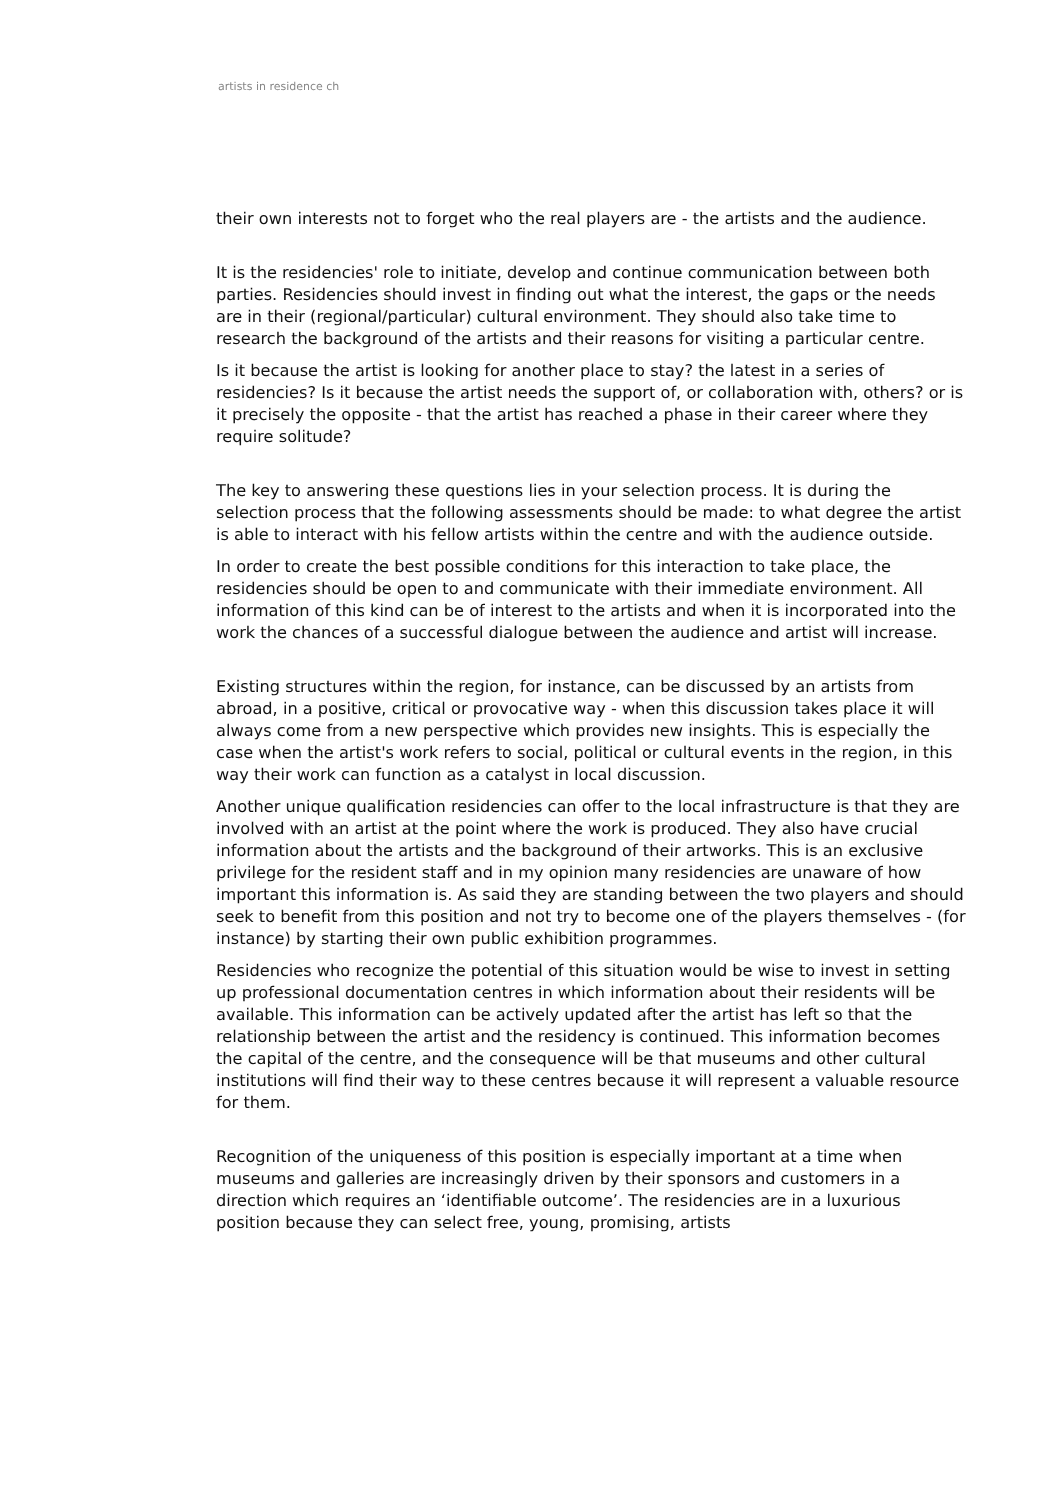artists in residence ch
their own interests not to forget who the real players are - the artists and the audience.
It is the residencies' role to initiate, develop and continue communication between both parties. Residencies should invest in finding out what the interest, the gaps or the needs are in their (regional/particular) cultural environment. They should also take time to research the background of the artists and their reasons for visiting a particular centre.
Is it because the artist is looking for another place to stay? the latest in a series of residencies? Is it because the artist needs the support of, or collaboration with, others? or is it precisely the opposite - that the artist has reached a phase in their career where they require solitude?
The key to answering these questions lies in your selection process. It is during the selection process that the following assessments should be made: to what degree the artist is able to interact with his fellow artists within the centre and with the audience outside.
In order to create the best possible conditions for this interaction to take place, the residencies should be open to and communicate with their immediate environment. All information of this kind can be of interest to the artists and when it is incorporated into the work the chances of a successful dialogue between the audience and artist will increase.
Existing structures within the region, for instance, can be discussed by an artists from abroad, in a positive, critical or provocative way - when this discussion takes place it will always come from a new perspective which provides new insights. This is especially the case when the artist's work refers to social, political or cultural events in the region, in this way their work can function as a catalyst in local discussion.
Another unique qualification residencies can offer to the local infrastructure is that they are involved with an artist at the point where the work is produced. They also have crucial information about the artists and the background of their artworks. This is an exclusive privilege for the resident staff and in my opinion many residencies are unaware of how important this information is. As said they are standing between the two players and should seek to benefit from this position and not try to become one of the players themselves - (for instance) by starting their own public exhibition programmes.
Residencies who recognize the potential of this situation would be wise to invest in setting up professional documentation centres in which information about their residents will be available. This information can be actively updated after the artist has left so that the relationship between the artist and the residency is continued. This information becomes the capital of the centre, and the consequence will be that museums and other cultural institutions will find their way to these centres because it will represent a valuable resource for them.
Recognition of the uniqueness of this position is especially important at a time when museums and galleries are increasingly driven by their sponsors and customers in a direction which requires an ‘identifiable outcome’. The residencies are in a luxurious position because they can select free, young, promising, artists